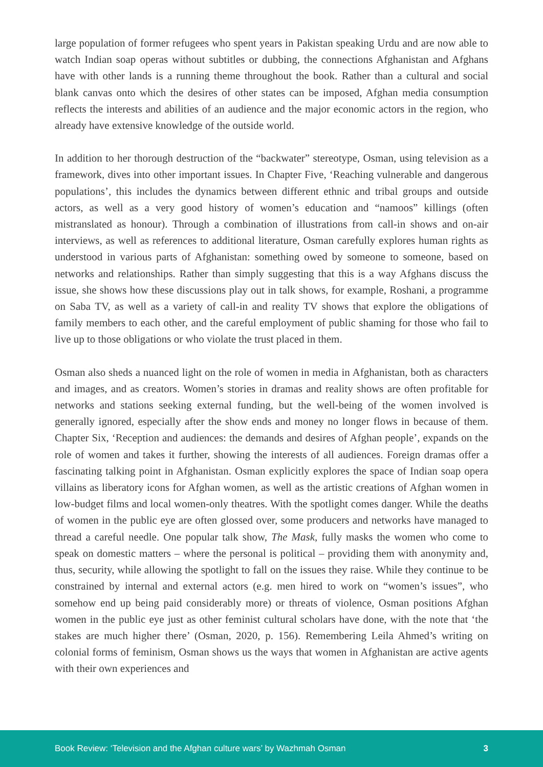large population of former refugees who spent years in Pakistan speaking Urdu and are now able to watch Indian soap operas without subtitles or dubbing, the connections Afghanistan and Afghans have with other lands is a running theme throughout the book. Rather than a cultural and social blank canvas onto which the desires of other states can be imposed, Afghan media consumption reflects the interests and abilities of an audience and the major economic actors in the region, who already have extensive knowledge of the outside world.
In addition to her thorough destruction of the “backwater” stereotype, Osman, using television as a framework, dives into other important issues. In Chapter Five, ‘Reaching vulnerable and dangerous populations’, this includes the dynamics between different ethnic and tribal groups and outside actors, as well as a very good history of women’s education and “namoos” killings (often mistranslated as honour). Through a combination of illustrations from call-in shows and on-air interviews, as well as references to additional literature, Osman carefully explores human rights as understood in various parts of Afghanistan: something owed by someone to someone, based on networks and relationships. Rather than simply suggesting that this is a way Afghans discuss the issue, she shows how these discussions play out in talk shows, for example, Roshani, a programme on Saba TV, as well as a variety of call-in and reality TV shows that explore the obligations of family members to each other, and the careful employment of public shaming for those who fail to live up to those obligations or who violate the trust placed in them.
Osman also sheds a nuanced light on the role of women in media in Afghanistan, both as characters and images, and as creators. Women’s stories in dramas and reality shows are often profitable for networks and stations seeking external funding, but the well-being of the women involved is generally ignored, especially after the show ends and money no longer flows in because of them. Chapter Six, ‘Reception and audiences: the demands and desires of Afghan people’, expands on the role of women and takes it further, showing the interests of all audiences. Foreign dramas offer a fascinating talking point in Afghanistan. Osman explicitly explores the space of Indian soap opera villains as liberatory icons for Afghan women, as well as the artistic creations of Afghan women in low-budget films and local women-only theatres. With the spotlight comes danger. While the deaths of women in the public eye are often glossed over, some producers and networks have managed to thread a careful needle. One popular talk show, The Mask, fully masks the women who come to speak on domestic matters – where the personal is political – providing them with anonymity and, thus, security, while allowing the spotlight to fall on the issues they raise. While they continue to be constrained by internal and external actors (e.g. men hired to work on “women’s issues”, who somehow end up being paid considerably more) or threats of violence, Osman positions Afghan women in the public eye just as other feminist cultural scholars have done, with the note that ‘the stakes are much higher there’ (Osman, 2020, p. 156). Remembering Leila Ahmed’s writing on colonial forms of feminism, Osman shows us the ways that women in Afghanistan are active agents with their own experiences and
Book Review: ‘Television and the Afghan culture wars’ by Wazhmah Osman 3